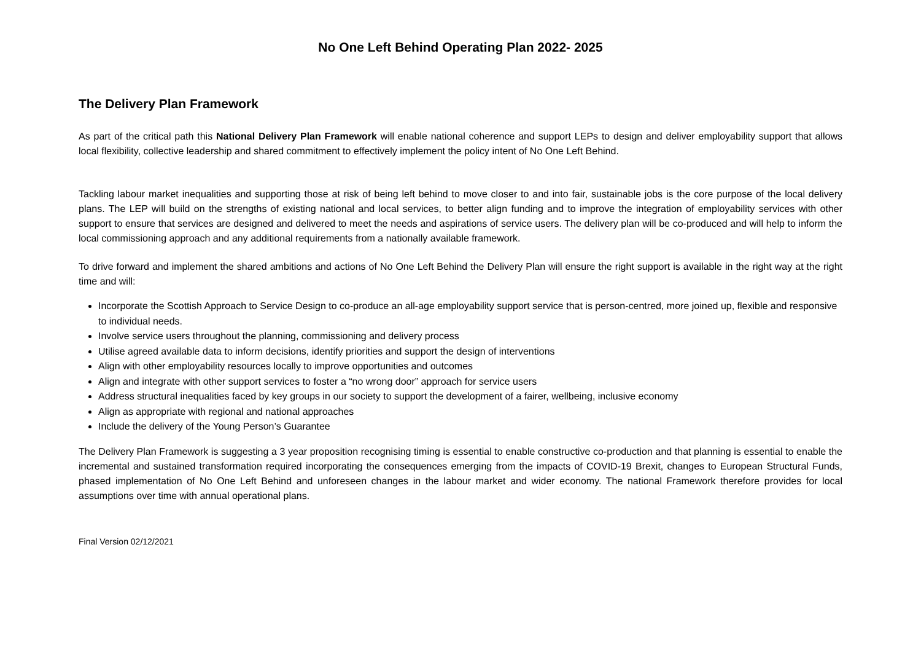No One Left Behind Operating Plan 2022- 2025
The Delivery Plan Framework
As part of the critical path this National Delivery Plan Framework will enable national coherence and support LEPs to design and deliver employability support that allows local flexibility, collective leadership and shared commitment to effectively implement the policy intent of No One Left Behind.
Tackling labour market inequalities and supporting those at risk of being left behind to move closer to and into fair, sustainable jobs is the core purpose of the local delivery plans. The LEP will build on the strengths of existing national and local services, to better align funding and to improve the integration of employability services with other support to ensure that services are designed and delivered to meet the needs and aspirations of service users. The delivery plan will be co-produced and will help to inform the local commissioning approach and any additional requirements from a nationally available framework.
To drive forward and implement the shared ambitions and actions of No One Left Behind the Delivery Plan will ensure the right support is available in the right way at the right time and will:
Incorporate the Scottish Approach to Service Design to co-produce an all-age employability support service that is person-centred, more joined up, flexible and responsive to individual needs.
Involve service users throughout the planning, commissioning and delivery process
Utilise agreed available data to inform decisions, identify priorities and support the design of interventions
Align with other employability resources locally to improve opportunities and outcomes
Align and integrate with other support services to foster a “no wrong door” approach for service users
Address structural inequalities faced by key groups in our society to support the development of a fairer, wellbeing, inclusive economy
Align as appropriate with regional and national approaches
Include the delivery of the Young Person’s Guarantee
The Delivery Plan Framework is suggesting a 3 year proposition recognising timing is essential to enable constructive co-production and that planning is essential to enable the incremental and sustained transformation required incorporating the consequences emerging from the impacts of COVID-19 Brexit, changes to European Structural Funds, phased implementation of No One Left Behind and unforeseen changes in the labour market and wider economy. The national Framework therefore provides for local assumptions over time with annual operational plans.
Final Version 02/12/2021